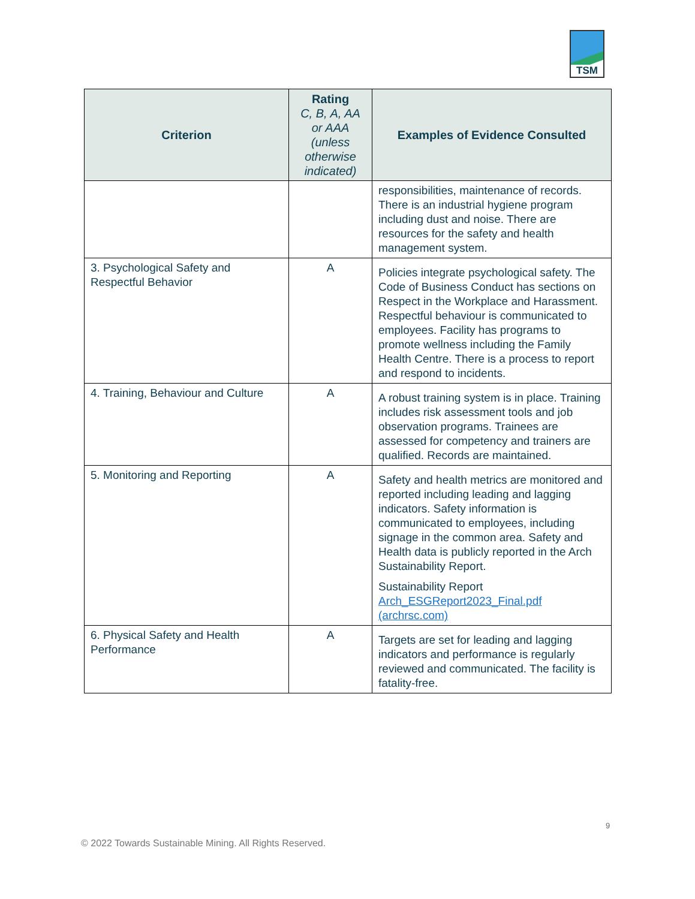TSM
| Criterion | Rating C, B, A, AA or AAA (unless otherwise indicated) | Examples of Evidence Consulted |
| --- | --- | --- |
| | | responsibilities, maintenance of records. There is an industrial hygiene program including dust and noise. There are resources for the safety and health management system. |
| 3. Psychological Safety and Respectful Behavior | A | Policies integrate psychological safety. The Code of Business Conduct has sections on Respect in the Workplace and Harassment. Respectful behaviour is communicated to employees. Facility has programs to promote wellness including the Family Health Centre. There is a process to report and respond to incidents. |
| 4. Training, Behaviour and Culture | A | A robust training system is in place. Training includes risk assessment tools and job observation programs. Trainees are assessed for competency and trainers are qualified. Records are maintained. |
| 5. Monitoring and Reporting | A | Safety and health metrics are monitored and reported including leading and lagging indicators. Safety information is communicated to employees, including signage in the common area. Safety and Health data is publicly reported in the Arch Sustainability Report. Sustainability Report Arch_ESGReport2023_Final.pdf (archrsc.com) |
| 6. Physical Safety and Health Performance | A | Targets are set for leading and lagging indicators and performance is regularly reviewed and communicated. The facility is fatality-free. |
9
© 2022 Towards Sustainable Mining. All Rights Reserved.